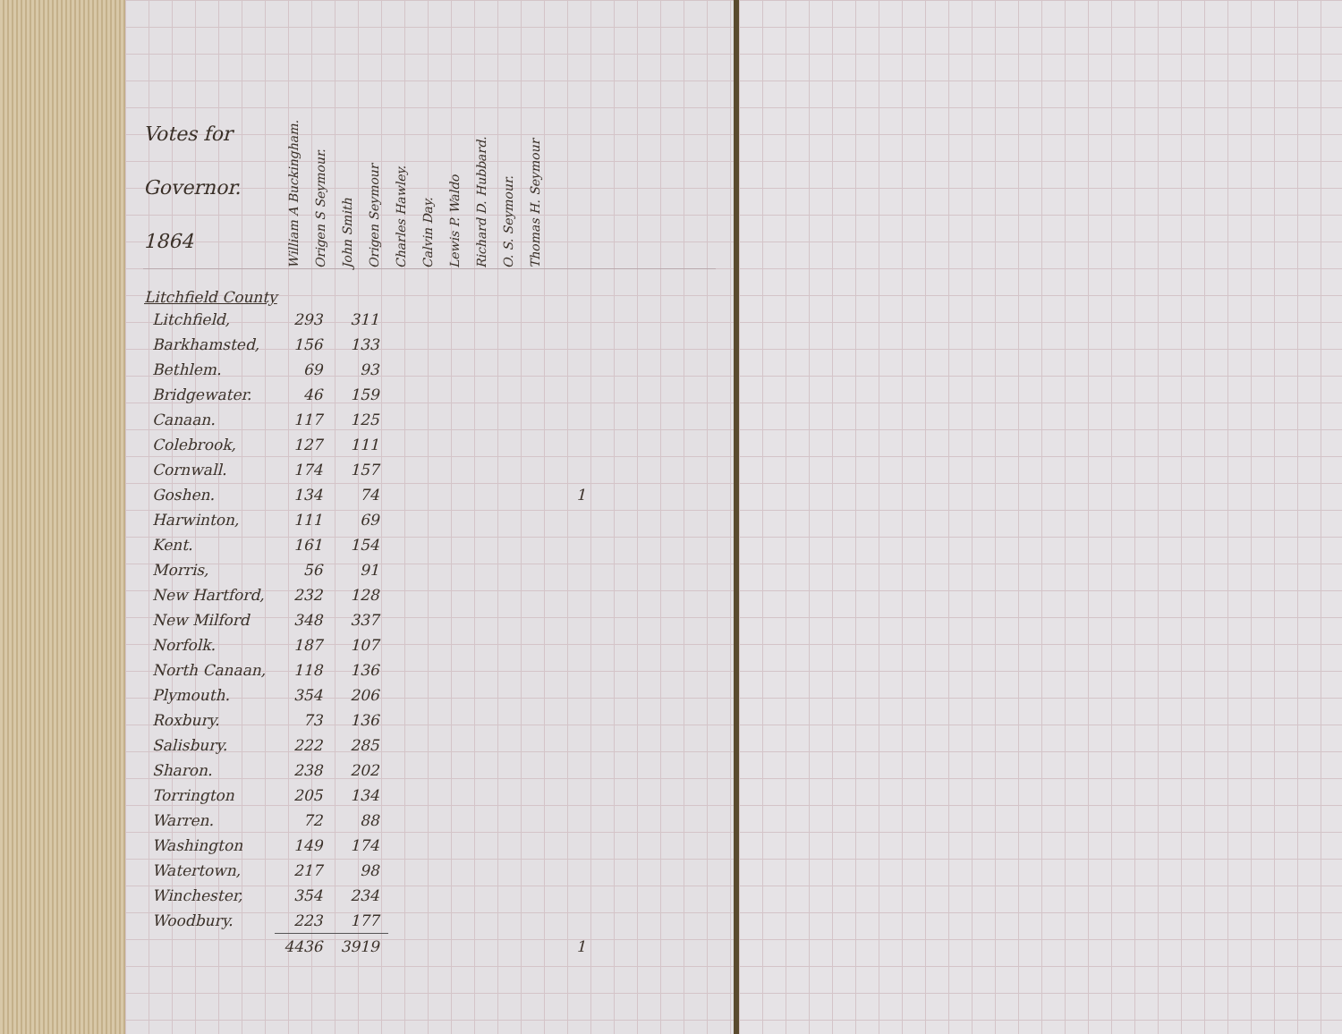Votes for
Governor.
1864
William A Buckingham.
Origen S Seymour.
John Smith
Origen Seymour
Charles Hawley.
Calvin Day.
Lewis P. Waldo
Richard D. Hubbard.
O. S. Seymour.
Thomas H. Seymour
| Litchfield County | | | | |
| --- | --- | --- | --- | --- |
| Litchfield, | 293 | 311 | | |
| Barkhamsted, | 156 | 133 | | |
| Bethlem. | 69 | 93 | | |
| Bridgewater. | 46 | 159 | | |
| Canaan. | 117 | 125 | | |
| Colebrook, | 127 | 111 | | |
| Cornwall. | 174 | 157 | | |
| Goshen. | 134 | 74 | | 1 |
| Harwinton, | 111 | 69 | | |
| Kent. | 161 | 154 | | |
| Morris, | 56 | 91 | | |
| New Hartford, | 232 | 128 | | |
| New Milford | 348 | 337 | | |
| Norfolk. | 187 | 107 | | |
| North Canaan, | 118 | 136 | | |
| Plymouth. | 354 | 206 | | |
| Roxbury. | 73 | 136 | | |
| Salisbury. | 222 | 285 | | |
| Sharon. | 238 | 202 | | |
| Torrington | 205 | 134 | | |
| Warren. | 72 | 88 | | |
| Washington | 149 | 174 | | |
| Watertown, | 217 | 98 | | |
| Winchester, | 354 | 234 | | |
| Woodbury. | 223 | 177 | | |
| | 4436 | 3919 | | 1 |